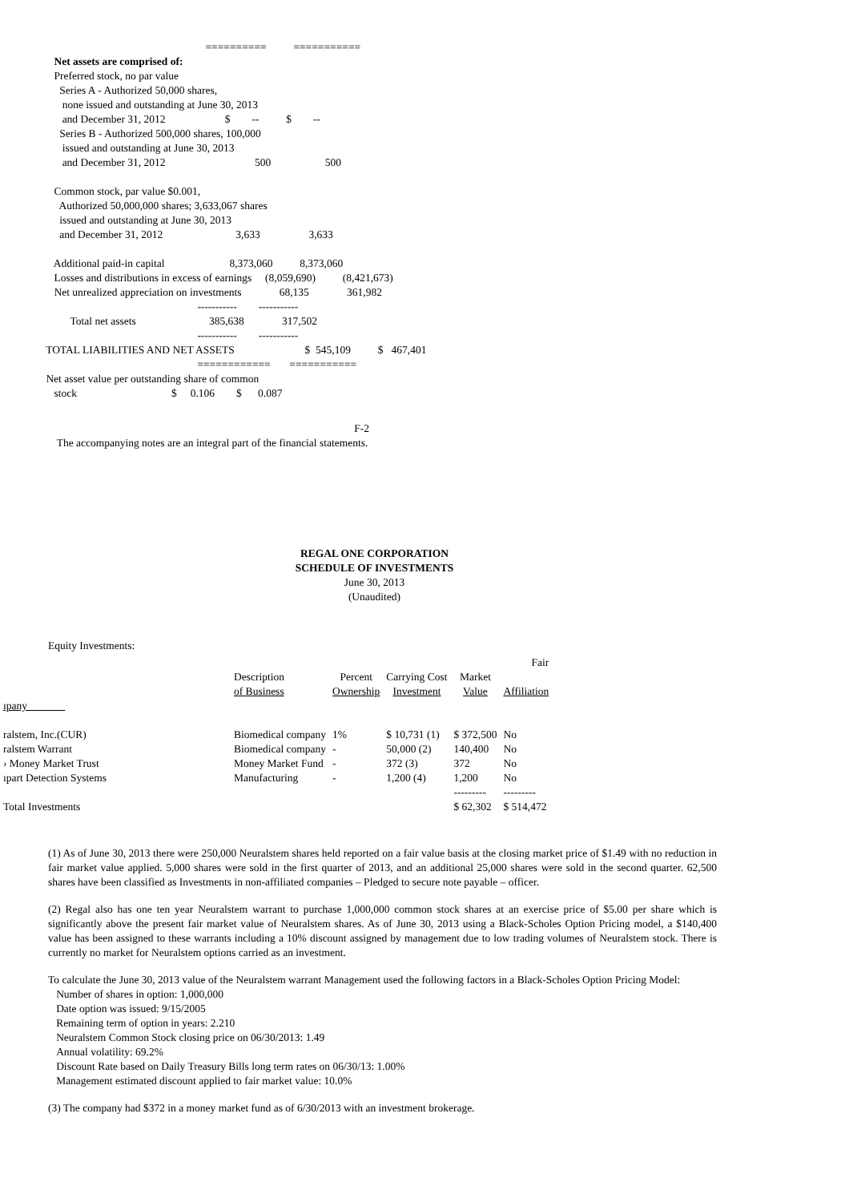========== ===========
Net assets are comprised of: Preferred stock, no par value Series A - Authorized 50,000 shares, none issued and outstanding at June 30, 2013 and December 31, 2012 $ -- $ -- Series B - Authorized 500,000 shares, 100,000 issued and outstanding at June 30, 2013 and December 31, 2012 500 500 Common stock, par value $0.001, Authorized 50,000,000 shares; 3,633,067 shares issued and outstanding at June 30, 2013 and December 31, 2012 3,633 3,633 Additional paid-in capital 8,373,060 8,373,060 Losses and distributions in excess of earnings (8,059,690) (8,421,673) Net unrealized appreciation on investments 68,135 361,982 ----------- ----------- Total net assets 385,638 317,502 ----------- ----------- TOTAL LIABILITIES AND NET ASSETS $ 545,109 $ 467,401 ============ =========== Net asset value per outstanding share of common stock $ 0.106 $ 0.087
F-2 The accompanying notes are an integral part of the financial statements.
REGAL ONE CORPORATION
SCHEDULE OF INVESTMENTS
June 30, 2013
(Unaudited)
Equity Investments:
| | | | | | Fair |
| --- | --- | --- | --- | --- | --- |
| | Description of Business | Percent Ownership | Carrying Cost Investment | Market Value | Affiliation |
| ıpany | | | | | |
| ralstem, Inc.(CUR) | Biomedical company | 1% | $ 10,731 (1) | $ 372,500 | No |
| ralstem Warrant | Biomedical company | - | 50,000 (2) | 140,400 | No |
| › Money Market Trust | Money Market Fund | - | 372 (3) | 372 | No |
| ıpart Detection Systems | Manufacturing | - | 1,200 (4) | 1,200 | No |
| | | | | --------- | --------- |
| Total Investments | | | | $ 62,302 | $ 514,472 |
(1) As of June 30, 2013 there were 250,000 Neuralstem shares held reported on a fair value basis at the closing market price of $1.49 with no reduction in fair market value applied. 5,000 shares were sold in the first quarter of 2013, and an additional 25,000 shares were sold in the second quarter. 62,500 shares have been classified as Investments in non-affiliated companies – Pledged to secure note payable – officer.
(2) Regal also has one ten year Neuralstem warrant to purchase 1,000,000 common stock shares at an exercise price of $5.00 per share which is significantly above the present fair market value of Neuralstem shares. As of June 30, 2013 using a Black-Scholes Option Pricing model, a $140,400 value has been assigned to these warrants including a 10% discount assigned by management due to low trading volumes of Neuralstem stock. There is currently no market for Neuralstem options carried as an investment.
To calculate the June 30, 2013 value of the Neuralstem warrant Management used the following factors in a Black-Scholes Option Pricing Model:
Number of shares in option: 1,000,000
Date option was issued: 9/15/2005
Remaining term of option in years: 2.210
Neuralstem Common Stock closing price on 06/30/2013: 1.49
Annual volatility: 69.2%
Discount Rate based on Daily Treasury Bills long term rates on 06/30/13: 1.00%
Management estimated discount applied to fair market value: 10.0%
(3) The company had $372 in a money market fund as of 6/30/2013 with an investment brokerage.